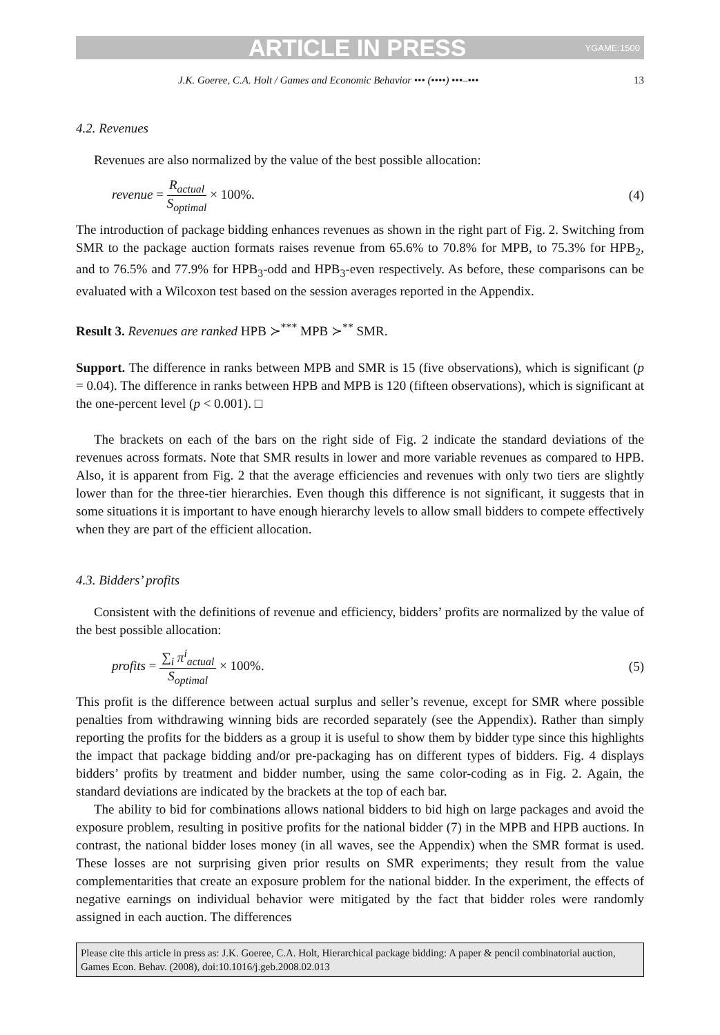ARTICLE IN PRESS YGAME:1500
J.K. Goeree, C.A. Holt / Games and Economic Behavior ••• (••••) •••–••• 13
4.2. Revenues
Revenues are also normalized by the value of the best possible allocation:
revenue = R<sub>actual</sub> S<sub>optimal</sub> × 100%. (4)
The introduction of package bidding enhances revenues as shown in the right part of Fig. 2. Switching from SMR to the package auction formats raises revenue from 65.6% to 70.8% for MPB, to 75.3% for HPB<sub>2</sub>, and to 76.5% and 77.9% for HPB<sub>3</sub>-odd and HPB<sub>3</sub>-even respectively. As before, these comparisons can be evaluated with a Wilcoxon test based on the session averages reported in the Appendix.
Result 3. Revenues are ranked HPB ≻<sup>***</sup> MPB ≻<sup>**</sup> SMR.
Support. The difference in ranks between MPB and SMR is 15 (five observations), which is significant (p = 0.04). The difference in ranks between HPB and MPB is 120 (fifteen observations), which is significant at the one-percent level (p < 0.001). □
The brackets on each of the bars on the right side of Fig. 2 indicate the standard deviations of the revenues across formats. Note that SMR results in lower and more variable revenues as compared to HPB. Also, it is apparent from Fig. 2 that the average efficiencies and revenues with only two tiers are slightly lower than for the three-tier hierarchies. Even though this difference is not significant, it suggests that in some situations it is important to have enough hierarchy levels to allow small bidders to compete effectively when they are part of the efficient allocation.
4.3. Bidders’ profits
Consistent with the definitions of revenue and efficiency, bidders’ profits are normalized by the value of the best possible allocation:
profits = ∑<sub>i</sub> π<sup>i</sup><sub>actual</sub> S<sub>optimal</sub> × 100%. (5)
This profit is the difference between actual surplus and seller’s revenue, except for SMR where possible penalties from withdrawing winning bids are recorded separately (see the Appendix). Rather than simply reporting the profits for the bidders as a group it is useful to show them by bidder type since this highlights the impact that package bidding and/or pre-packaging has on different types of bidders. Fig. 4 displays bidders’ profits by treatment and bidder number, using the same color-coding as in Fig. 2. Again, the standard deviations are indicated by the brackets at the top of each bar.
The ability to bid for combinations allows national bidders to bid high on large packages and avoid the exposure problem, resulting in positive profits for the national bidder (7) in the MPB and HPB auctions. In contrast, the national bidder loses money (in all waves, see the Appendix) when the SMR format is used. These losses are not surprising given prior results on SMR experiments; they result from the value complementarities that create an exposure problem for the national bidder. In the experiment, the effects of negative earnings on individual behavior were mitigated by the fact that bidder roles were randomly assigned in each auction. The differences
Please cite this article in press as: J.K. Goeree, C.A. Holt, Hierarchical package bidding: A paper & pencil combinatorial auction, Games Econ. Behav. (2008), doi:10.1016/j.geb.2008.02.013